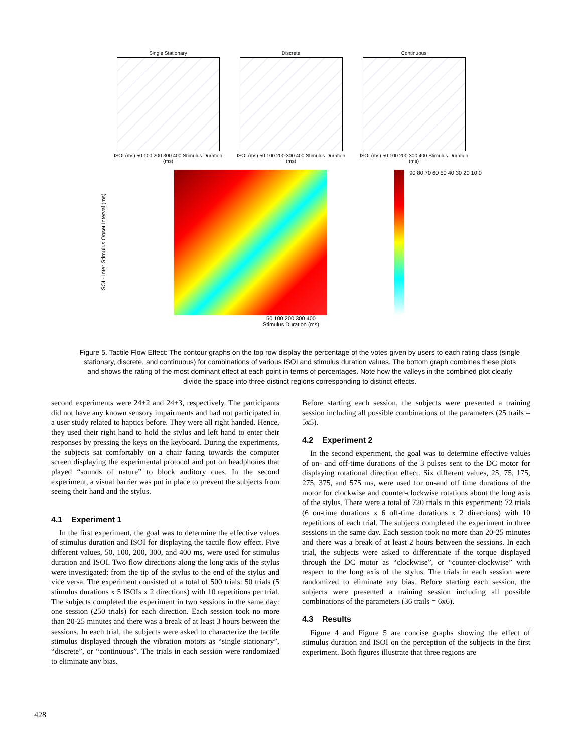Single Stationary
ISOI (ms) 50 100 200 300 400 Stimulus Duration (ms)
Discrete
ISOI (ms) 50 100 200 300 400 Stimulus Duration (ms)
Continuous
ISOI (ms) 50 100 200 300 400 Stimulus Duration (ms)
ISOI - Inter Stimulus Onset Interval (ms)
90 80 70 60 50 40 30 20 10 0
50 100 200 300 400
Stimulus Duration (ms)
Figure 5. Tactile Flow Effect: The contour graphs on the top row display the percentage of the votes given by users to each rating class (single stationary, discrete, and continuous) for combinations of various ISOI and stimulus duration values. The bottom graph combines these plots and shows the rating of the most dominant effect at each point in terms of percentages. Note how the valleys in the combined plot clearly divide the space into three distinct regions corresponding to distinct effects.
second experiments were 24±2 and 24±3, respectively. The participants did not have any known sensory impairments and had not participated in a user study related to haptics before. They were all right handed. Hence, they used their right hand to hold the stylus and left hand to enter their responses by pressing the keys on the keyboard. During the experiments, the subjects sat comfortably on a chair facing towards the computer screen displaying the experimental protocol and put on headphones that played “sounds of nature” to block auditory cues. In the second experiment, a visual barrier was put in place to prevent the subjects from seeing their hand and the stylus.
4.1 Experiment 1
In the first experiment, the goal was to determine the effective values of stimulus duration and ISOI for displaying the tactile flow effect. Five different values, 50, 100, 200, 300, and 400 ms, were used for stimulus duration and ISOI. Two flow directions along the long axis of the stylus were investigated: from the tip of the stylus to the end of the stylus and vice versa. The experiment consisted of a total of 500 trials: 50 trials (5 stimulus durations x 5 ISOIs x 2 directions) with 10 repetitions per trial. The subjects completed the experiment in two sessions in the same day: one session (250 trials) for each direction. Each session took no more than 20-25 minutes and there was a break of at least 3 hours between the sessions. In each trial, the subjects were asked to characterize the tactile stimulus displayed through the vibration motors as “single stationary”, “discrete”, or “continuous”. The trials in each session were randomized to eliminate any bias.
Before starting each session, the subjects were presented a training session including all possible combinations of the parameters (25 trails = 5x5).
4.2 Experiment 2
In the second experiment, the goal was to determine effective values of on- and off-time durations of the 3 pulses sent to the DC motor for displaying rotational direction effect. Six different values, 25, 75, 175, 275, 375, and 575 ms, were used for on-and off time durations of the motor for clockwise and counter-clockwise rotations about the long axis of the stylus. There were a total of 720 trials in this experiment: 72 trials (6 on-time durations x 6 off-time durations x 2 directions) with 10 repetitions of each trial. The subjects completed the experiment in three sessions in the same day. Each session took no more than 20-25 minutes and there was a break of at least 2 hours between the sessions. In each trial, the subjects were asked to differentiate if the torque displayed through the DC motor as “clockwise”, or “counter-clockwise” with respect to the long axis of the stylus. The trials in each session were randomized to eliminate any bias. Before starting each session, the subjects were presented a training session including all possible combinations of the parameters (36 trails = 6x6).
4.3 Results
Figure 4 and Figure 5 are concise graphs showing the effect of stimulus duration and ISOI on the perception of the subjects in the first experiment. Both figures illustrate that three regions are
428